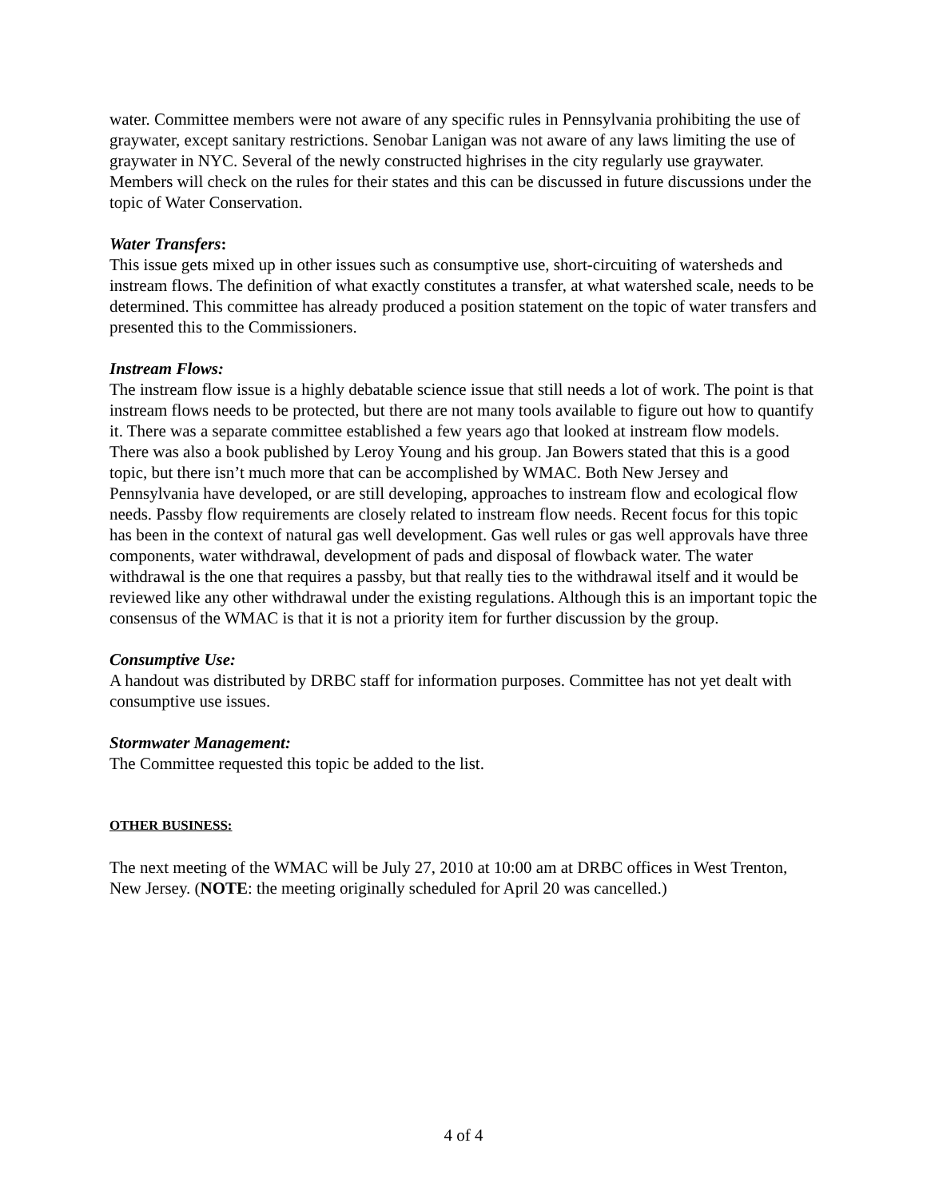water. Committee members were not aware of any specific rules in Pennsylvania prohibiting the use of graywater, except sanitary restrictions. Senobar Lanigan was not aware of any laws limiting the use of graywater in NYC. Several of the newly constructed highrises in the city regularly use graywater. Members will check on the rules for their states and this can be discussed in future discussions under the topic of Water Conservation.
Water Transfers:
This issue gets mixed up in other issues such as consumptive use, short-circuiting of watersheds and instream flows. The definition of what exactly constitutes a transfer, at what watershed scale, needs to be determined. This committee has already produced a position statement on the topic of water transfers and presented this to the Commissioners.
Instream Flows:
The instream flow issue is a highly debatable science issue that still needs a lot of work. The point is that instream flows needs to be protected, but there are not many tools available to figure out how to quantify it. There was a separate committee established a few years ago that looked at instream flow models. There was also a book published by Leroy Young and his group. Jan Bowers stated that this is a good topic, but there isn’t much more that can be accomplished by WMAC. Both New Jersey and Pennsylvania have developed, or are still developing, approaches to instream flow and ecological flow needs. Passby flow requirements are closely related to instream flow needs. Recent focus for this topic has been in the context of natural gas well development. Gas well rules or gas well approvals have three components, water withdrawal, development of pads and disposal of flowback water. The water withdrawal is the one that requires a passby, but that really ties to the withdrawal itself and it would be reviewed like any other withdrawal under the existing regulations. Although this is an important topic the consensus of the WMAC is that it is not a priority item for further discussion by the group.
Consumptive Use:
A handout was distributed by DRBC staff for information purposes. Committee has not yet dealt with consumptive use issues.
Stormwater Management:
The Committee requested this topic be added to the list.
OTHER BUSINESS:
The next meeting of the WMAC will be July 27, 2010 at 10:00 am at DRBC offices in West Trenton, New Jersey. (NOTE: the meeting originally scheduled for April 20 was cancelled.)
4 of 4